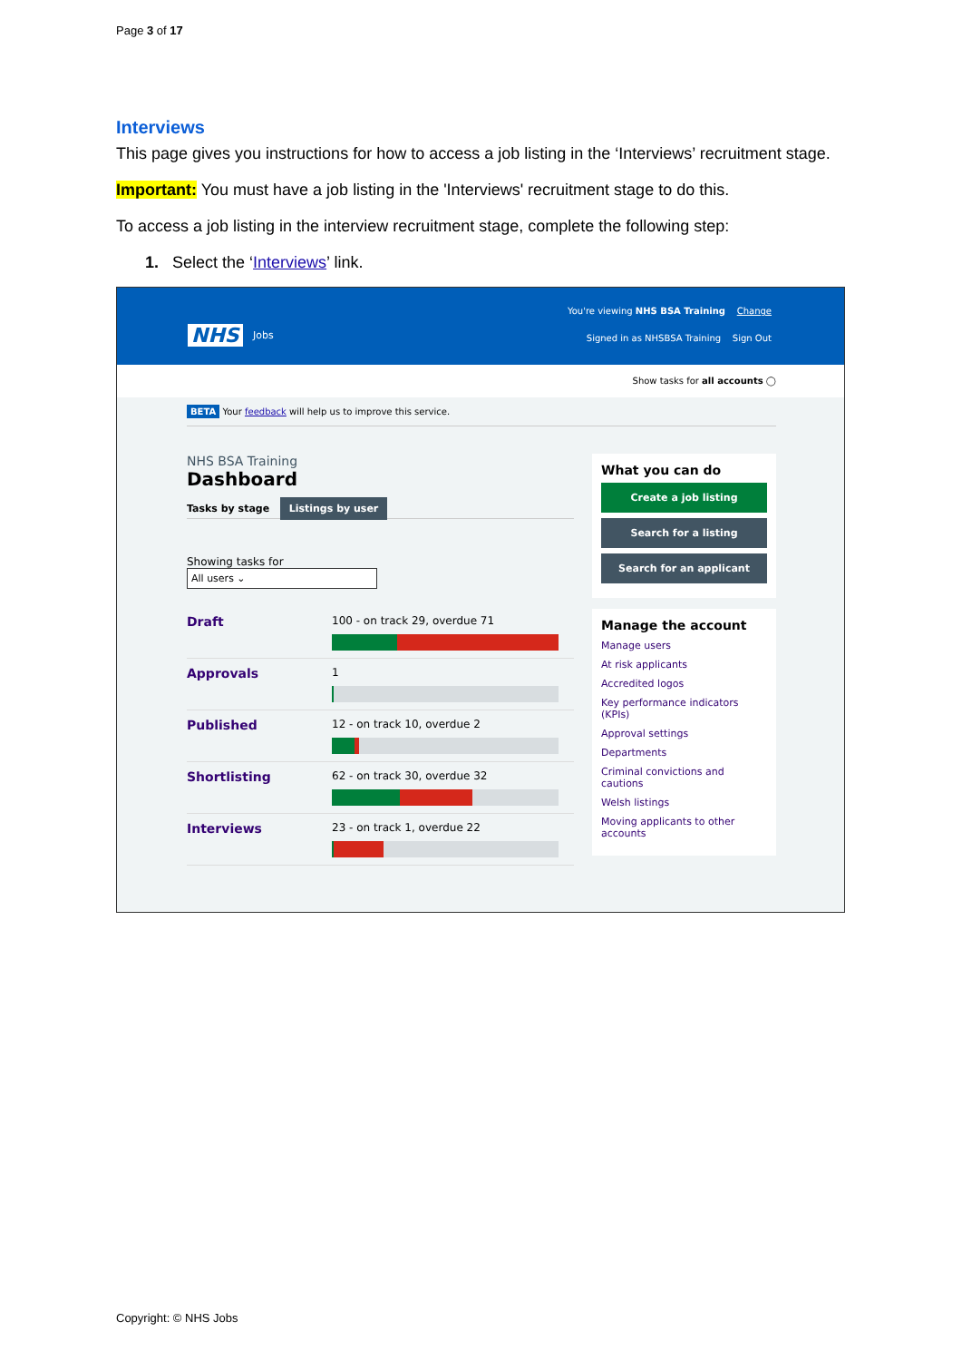Page 3 of 17
Interviews
This page gives you instructions for how to access a job listing in the ‘Interviews’ recruitment stage.
Important: You must have a job listing in the 'Interviews' recruitment stage to do this.
To access a job listing in the interview recruitment stage, complete the following step:
1. Select the ‘Interviews’ link.
NHS Jobs
You're viewing NHS BSA Training Change
Signed in as NHSBSA Training Sign Out
Show tasks for all accounts ◯
BETA Your feedback will help us to improve this service.
NHS BSA Training
Dashboard
Tasks by stage Listings by user
Showing tasks for
All users ⌄
Draft
100 - on track 29, overdue 71
Approvals
1
Published
12 - on track 10, overdue 2
Shortlisting
62 - on track 30, overdue 32
Interviews
23 - on track 1, overdue 22
What you can do
Create a job listing
Search for a listing
Search for an applicant
Manage the account
Manage users
At risk applicants
Accredited logos
Key performance indicators (KPIs)
Approval settings
Departments
Criminal convictions and cautions
Welsh listings
Moving applicants to other accounts
Copyright: © NHS Jobs